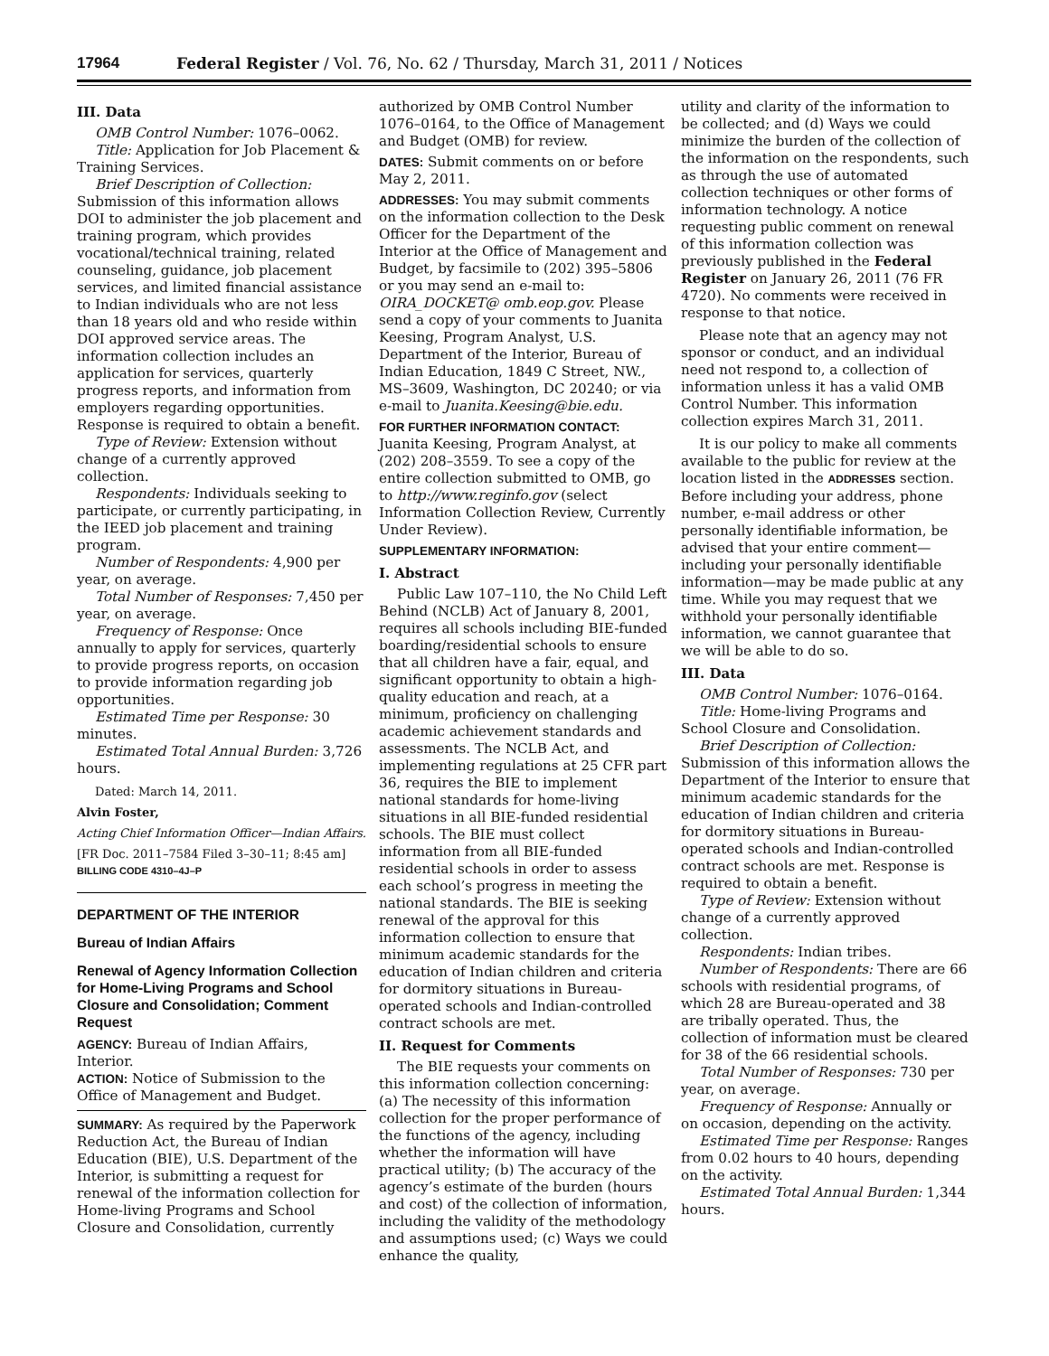17964 Federal Register / Vol. 76, No. 62 / Thursday, March 31, 2011 / Notices
III. Data
OMB Control Number: 1076–0062.
Title: Application for Job Placement & Training Services.
Brief Description of Collection: Submission of this information allows DOI to administer the job placement and training program, which provides vocational/technical training, related counseling, guidance, job placement services, and limited financial assistance to Indian individuals who are not less than 18 years old and who reside within DOI approved service areas. The information collection includes an application for services, quarterly progress reports, and information from employers regarding opportunities. Response is required to obtain a benefit.
Type of Review: Extension without change of a currently approved collection.
Respondents: Individuals seeking to participate, or currently participating, in the IEED job placement and training program.
Number of Respondents: 4,900 per year, on average.
Total Number of Responses: 7,450 per year, on average.
Frequency of Response: Once annually to apply for services, quarterly to provide progress reports, on occasion to provide information regarding job opportunities.
Estimated Time per Response: 30 minutes.
Estimated Total Annual Burden: 3,726 hours.
Dated: March 14, 2011.
Alvin Foster,
Acting Chief Information Officer—Indian Affairs.
[FR Doc. 2011–7584 Filed 3–30–11; 8:45 am]
BILLING CODE 4310–4J–P
DEPARTMENT OF THE INTERIOR
Bureau of Indian Affairs
Renewal of Agency Information Collection for Home-Living Programs and School Closure and Consolidation; Comment Request
AGENCY: Bureau of Indian Affairs, Interior.
ACTION: Notice of Submission to the Office of Management and Budget.
SUMMARY: As required by the Paperwork Reduction Act, the Bureau of Indian Education (BIE), U.S. Department of the Interior, is submitting a request for renewal of the information collection for Home-living Programs and School Closure and Consolidation, currently
authorized by OMB Control Number 1076–0164, to the Office of Management and Budget (OMB) for review.
DATES: Submit comments on or before May 2, 2011.
ADDRESSES: You may submit comments on the information collection to the Desk Officer for the Department of the Interior at the Office of Management and Budget, by facsimile to (202) 395–5806 or you may send an e-mail to: OIRA_DOCKET@ omb.eop.gov. Please send a copy of your comments to Juanita Keesing, Program Analyst, U.S. Department of the Interior, Bureau of Indian Education, 1849 C Street, NW., MS–3609, Washington, DC 20240; or via e-mail to Juanita.Keesing@bie.edu.
FOR FURTHER INFORMATION CONTACT: Juanita Keesing, Program Analyst, at (202) 208–3559. To see a copy of the entire collection submitted to OMB, go to http://www.reginfo.gov (select Information Collection Review, Currently Under Review).
SUPPLEMENTARY INFORMATION:
I. Abstract
Public Law 107–110, the No Child Left Behind (NCLB) Act of January 8, 2001, requires all schools including BIE-funded boarding/residential schools to ensure that all children have a fair, equal, and significant opportunity to obtain a high-quality education and reach, at a minimum, proficiency on challenging academic achievement standards and assessments. The NCLB Act, and implementing regulations at 25 CFR part 36, requires the BIE to implement national standards for home-living situations in all BIE-funded residential schools. The BIE must collect information from all BIE-funded residential schools in order to assess each school’s progress in meeting the national standards. The BIE is seeking renewal of the approval for this information collection to ensure that minimum academic standards for the education of Indian children and criteria for dormitory situations in Bureau-operated schools and Indian-controlled contract schools are met.
II. Request for Comments
The BIE requests your comments on this information collection concerning: (a) The necessity of this information collection for the proper performance of the functions of the agency, including whether the information will have practical utility; (b) The accuracy of the agency’s estimate of the burden (hours and cost) of the collection of information, including the validity of the methodology and assumptions used; (c) Ways we could enhance the quality,
utility and clarity of the information to be collected; and (d) Ways we could minimize the burden of the collection of the information on the respondents, such as through the use of automated collection techniques or other forms of information technology. A notice requesting public comment on renewal of this information collection was previously published in the Federal Register on January 26, 2011 (76 FR 4720). No comments were received in response to that notice.
Please note that an agency may not sponsor or conduct, and an individual need not respond to, a collection of information unless it has a valid OMB Control Number. This information collection expires March 31, 2011.
It is our policy to make all comments available to the public for review at the location listed in the ADDRESSES section. Before including your address, phone number, e-mail address or other personally identifiable information, be advised that your entire comment—including your personally identifiable information—may be made public at any time. While you may request that we withhold your personally identifiable information, we cannot guarantee that we will be able to do so.
III. Data
OMB Control Number: 1076–0164.
Title: Home-living Programs and School Closure and Consolidation.
Brief Description of Collection: Submission of this information allows the Department of the Interior to ensure that minimum academic standards for the education of Indian children and criteria for dormitory situations in Bureau-operated schools and Indian-controlled contract schools are met. Response is required to obtain a benefit.
Type of Review: Extension without change of a currently approved collection.
Respondents: Indian tribes.
Number of Respondents: There are 66 schools with residential programs, of which 28 are Bureau-operated and 38 are tribally operated. Thus, the collection of information must be cleared for 38 of the 66 residential schools.
Total Number of Responses: 730 per year, on average.
Frequency of Response: Annually or on occasion, depending on the activity.
Estimated Time per Response: Ranges from 0.02 hours to 40 hours, depending on the activity.
Estimated Total Annual Burden: 1,344 hours.